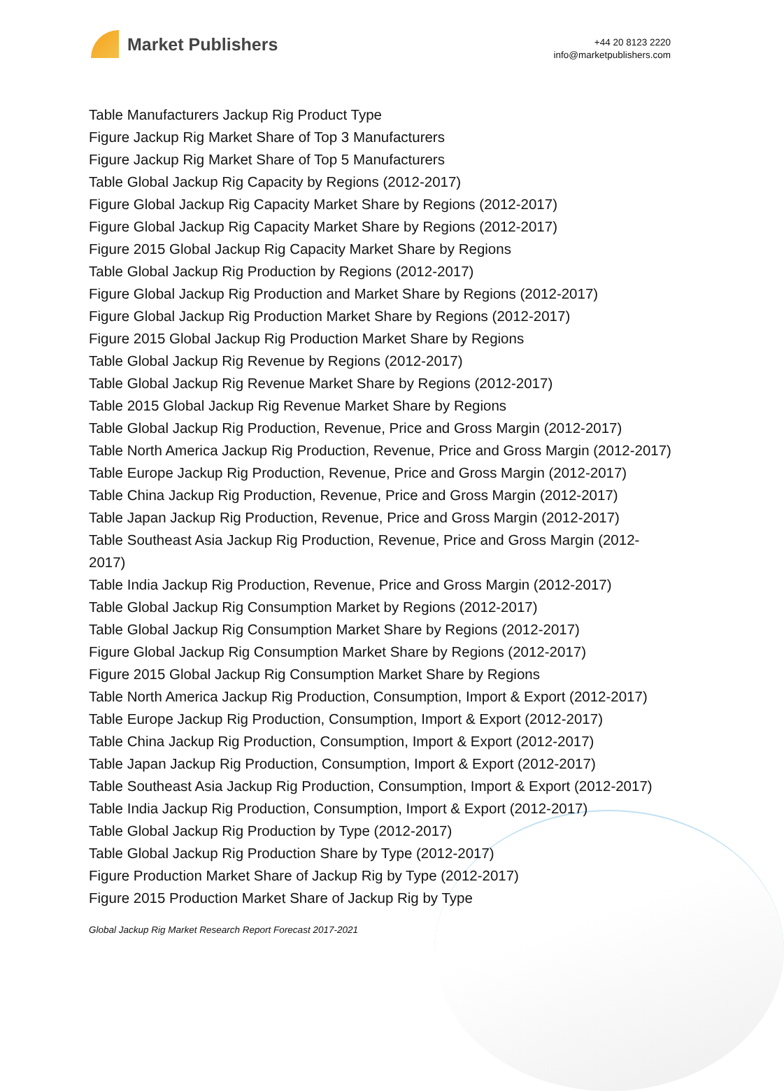Market Publishers
+44 20 8123 2220
info@marketpublishers.com
Table Manufacturers Jackup Rig Product Type
Figure Jackup Rig Market Share of Top 3 Manufacturers
Figure Jackup Rig Market Share of Top 5 Manufacturers
Table Global Jackup Rig Capacity by Regions (2012-2017)
Figure Global Jackup Rig Capacity Market Share by Regions (2012-2017)
Figure Global Jackup Rig Capacity Market Share by Regions (2012-2017)
Figure 2015 Global Jackup Rig Capacity Market Share by Regions
Table Global Jackup Rig Production by Regions (2012-2017)
Figure Global Jackup Rig Production and Market Share by Regions (2012-2017)
Figure Global Jackup Rig Production Market Share by Regions (2012-2017)
Figure 2015 Global Jackup Rig Production Market Share by Regions
Table Global Jackup Rig Revenue by Regions (2012-2017)
Table Global Jackup Rig Revenue Market Share by Regions (2012-2017)
Table 2015 Global Jackup Rig Revenue Market Share by Regions
Table Global Jackup Rig Production, Revenue, Price and Gross Margin (2012-2017)
Table North America Jackup Rig Production, Revenue, Price and Gross Margin (2012-2017)
Table Europe Jackup Rig Production, Revenue, Price and Gross Margin (2012-2017)
Table China Jackup Rig Production, Revenue, Price and Gross Margin (2012-2017)
Table Japan Jackup Rig Production, Revenue, Price and Gross Margin (2012-2017)
Table Southeast Asia Jackup Rig Production, Revenue, Price and Gross Margin (2012-2017)
Table India Jackup Rig Production, Revenue, Price and Gross Margin (2012-2017)
Table Global Jackup Rig Consumption Market by Regions (2012-2017)
Table Global Jackup Rig Consumption Market Share by Regions (2012-2017)
Figure Global Jackup Rig Consumption Market Share by Regions (2012-2017)
Figure 2015 Global Jackup Rig Consumption Market Share by Regions
Table North America Jackup Rig Production, Consumption, Import & Export (2012-2017)
Table Europe Jackup Rig Production, Consumption, Import & Export (2012-2017)
Table China Jackup Rig Production, Consumption, Import & Export (2012-2017)
Table Japan Jackup Rig Production, Consumption, Import & Export (2012-2017)
Table Southeast Asia Jackup Rig Production, Consumption, Import & Export (2012-2017)
Table India Jackup Rig Production, Consumption, Import & Export (2012-2017)
Table Global Jackup Rig Production by Type (2012-2017)
Table Global Jackup Rig Production Share by Type (2012-2017)
Figure Production Market Share of Jackup Rig by Type (2012-2017)
Figure 2015 Production Market Share of Jackup Rig by Type
Global Jackup Rig Market Research Report Forecast 2017-2021